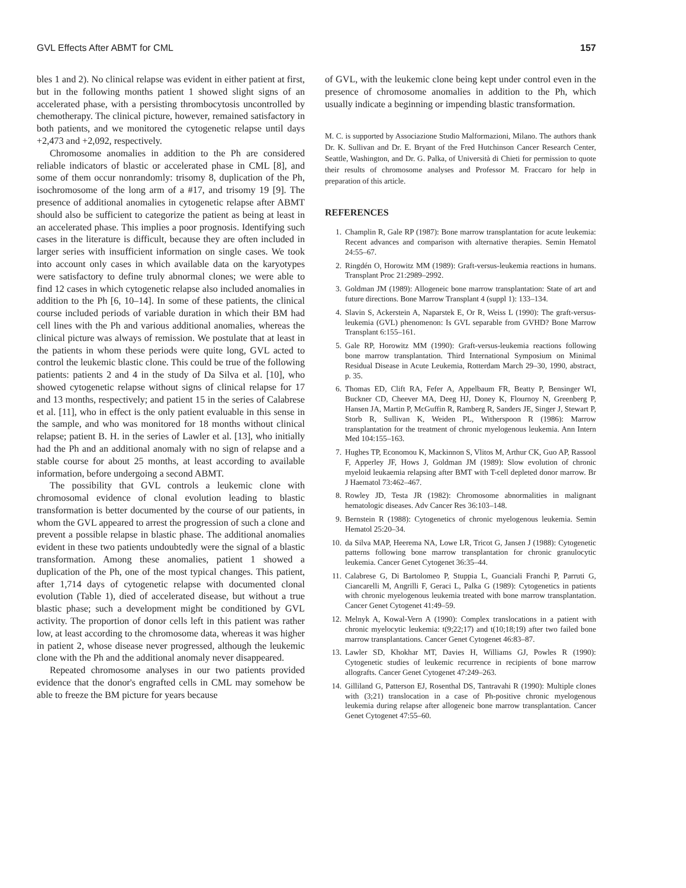GVL Effects After ABMT for CML 157
bles 1 and 2). No clinical relapse was evident in either patient at first, but in the following months patient 1 showed slight signs of an accelerated phase, with a persisting thrombocytosis uncontrolled by chemotherapy. The clinical picture, however, remained satisfactory in both patients, and we monitored the cytogenetic relapse until days +2,473 and +2,092, respectively.
Chromosome anomalies in addition to the Ph are considered reliable indicators of blastic or accelerated phase in CML [8], and some of them occur nonrandomly: trisomy 8, duplication of the Ph, isochromosome of the long arm of a #17, and trisomy 19 [9]. The presence of additional anomalies in cytogenetic relapse after ABMT should also be sufficient to categorize the patient as being at least in an accelerated phase. This implies a poor prognosis. Identifying such cases in the literature is difficult, because they are often included in larger series with insufficient information on single cases. We took into account only cases in which available data on the karyotypes were satisfactory to define truly abnormal clones; we were able to find 12 cases in which cytogenetic relapse also included anomalies in addition to the Ph [6, 10–14]. In some of these patients, the clinical course included periods of variable duration in which their BM had cell lines with the Ph and various additional anomalies, whereas the clinical picture was always of remission. We postulate that at least in the patients in whom these periods were quite long, GVL acted to control the leukemic blastic clone. This could be true of the following patients: patients 2 and 4 in the study of Da Silva et al. [10], who showed cytogenetic relapse without signs of clinical relapse for 17 and 13 months, respectively; and patient 15 in the series of Calabrese et al. [11], who in effect is the only patient evaluable in this sense in the sample, and who was monitored for 18 months without clinical relapse; patient B. H. in the series of Lawler et al. [13], who initially had the Ph and an additional anomaly with no sign of relapse and a stable course for about 25 months, at least according to available information, before undergoing a second ABMT.
The possibility that GVL controls a leukemic clone with chromosomal evidence of clonal evolution leading to blastic transformation is better documented by the course of our patients, in whom the GVL appeared to arrest the progression of such a clone and prevent a possible relapse in blastic phase. The additional anomalies evident in these two patients undoubtedly were the signal of a blastic transformation. Among these anomalies, patient 1 showed a duplication of the Ph, one of the most typical changes. This patient, after 1,714 days of cytogenetic relapse with documented clonal evolution (Table 1), died of accelerated disease, but without a true blastic phase; such a development might be conditioned by GVL activity. The proportion of donor cells left in this patient was rather low, at least according to the chromosome data, whereas it was higher in patient 2, whose disease never progressed, although the leukemic clone with the Ph and the additional anomaly never disappeared.
Repeated chromosome analyses in our two patients provided evidence that the donor's engrafted cells in CML may somehow be able to freeze the BM picture for years because
of GVL, with the leukemic clone being kept under control even in the presence of chromosome anomalies in addition to the Ph, which usually indicate a beginning or impending blastic transformation.
M. C. is supported by Associazione Studio Malformazioni, Milano. The authors thank Dr. K. Sullivan and Dr. E. Bryant of the Fred Hutchinson Cancer Research Center, Seattle, Washington, and Dr. G. Palka, of Università di Chieti for permission to quote their results of chromosome analyses and Professor M. Fraccaro for help in preparation of this article.
REFERENCES
1. Champlin R, Gale RP (1987): Bone marrow transplantation for acute leukemia: Recent advances and comparison with alternative therapies. Semin Hematol 24:55–67.
2. Ringdén O, Horowitz MM (1989): Graft-versus-leukemia reactions in humans. Transplant Proc 21:2989–2992.
3. Goldman JM (1989): Allogeneic bone marrow transplantation: State of art and future directions. Bone Marrow Transplant 4 (suppl 1): 133–134.
4. Slavin S, Ackerstein A, Naparstek E, Or R, Weiss L (1990): The graft-versus-leukemia (GVL) phenomenon: Is GVL separable from GVHD? Bone Marrow Transplant 6:155–161.
5. Gale RP, Horowitz MM (1990): Graft-versus-leukemia reactions following bone marrow transplantation. Third International Symposium on Minimal Residual Disease in Acute Leukemia, Rotterdam March 29–30, 1990, abstract, p. 35.
6. Thomas ED, Clift RA, Fefer A, Appelbaum FR, Beatty P, Bensinger WI, Buckner CD, Cheever MA, Deeg HJ, Doney K, Flournoy N, Greenberg P, Hansen JA, Martin P, McGuffin R, Ramberg R, Sanders JE, Singer J, Stewart P, Storb R, Sullivan K, Weiden PL, Witherspoon R (1986): Marrow transplantation for the treatment of chronic myelogenous leukemia. Ann Intern Med 104:155–163.
7. Hughes TP, Economou K, Mackinnon S, Vlitos M, Arthur CK, Guo AP, Rassool F, Apperley JF, Hows J, Goldman JM (1989): Slow evolution of chronic myeloid leukaemia relapsing after BMT with T-cell depleted donor marrow. Br J Haematol 73:462–467.
8. Rowley JD, Testa JR (1982): Chromosome abnormalities in malignant hematologic diseases. Adv Cancer Res 36:103–148.
9. Bernstein R (1988): Cytogenetics of chronic myelogenous leukemia. Semin Hematol 25:20–34.
10. da Silva MAP, Heerema NA, Lowe LR, Tricot G, Jansen J (1988): Cytogenetic patterns following bone marrow transplantation for chronic granulocytic leukemia. Cancer Genet Cytogenet 36:35–44.
11. Calabrese G, Di Bartolomeo P, Stuppia L, Guanciali Franchi P, Parruti G, Ciancarelli M, Angrilli F, Geraci L, Palka G (1989): Cytogenetics in patients with chronic myelogenous leukemia treated with bone marrow transplantation. Cancer Genet Cytogenet 41:49–59.
12. Melnyk A, Kowal-Vern A (1990): Complex translocations in a patient with chronic myelocytic leukemia: t(9;22;17) and t(10;18;19) after two failed bone marrow transplantations. Cancer Genet Cytogenet 46:83–87.
13. Lawler SD, Khokhar MT, Davies H, Williams GJ, Powles R (1990): Cytogenetic studies of leukemic recurrence in recipients of bone marrow allografts. Cancer Genet Cytogenet 47:249–263.
14. Gilliland G, Patterson EJ, Rosenthal DS, Tantravahi R (1990): Multiple clones with (3;21) translocation in a case of Ph-positive chronic myelogenous leukemia during relapse after allogeneic bone marrow transplantation. Cancer Genet Cytogenet 47:55–60.